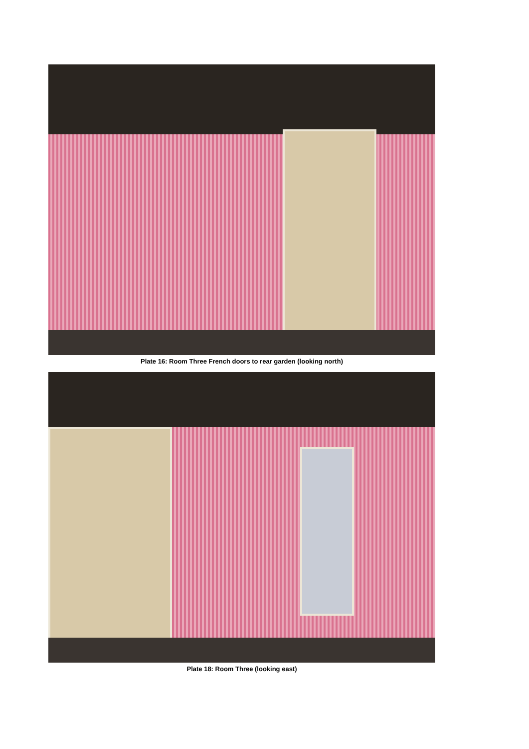Plate 16: Room Three French doors to rear garden (looking north)
Plate 18: Room Three (looking east)